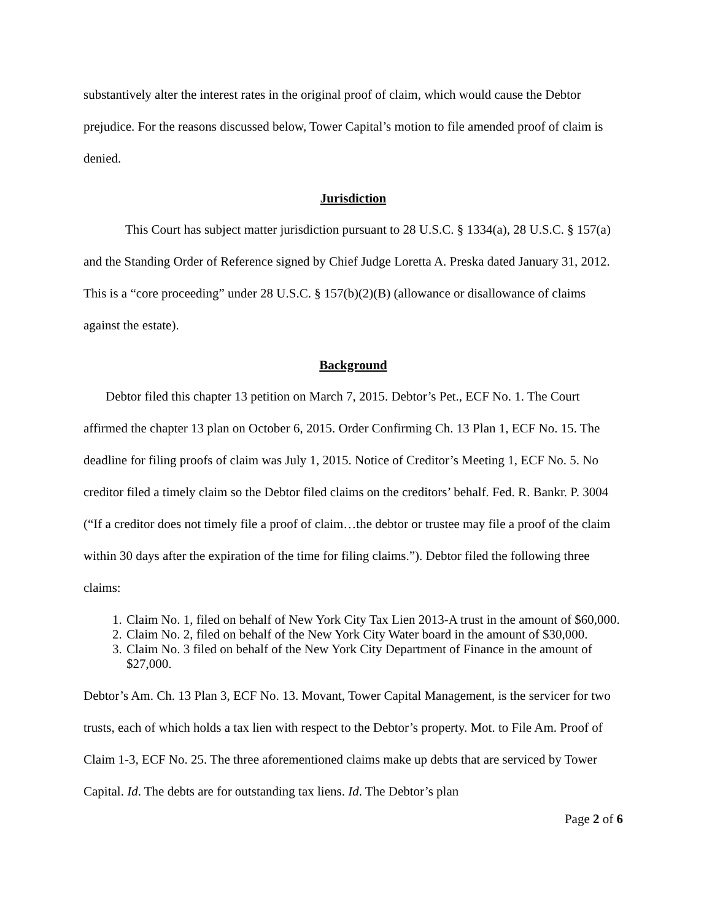substantively alter the interest rates in the original proof of claim, which would cause the Debtor prejudice. For the reasons discussed below, Tower Capital’s motion to file amended proof of claim is denied.
Jurisdiction
This Court has subject matter jurisdiction pursuant to 28 U.S.C. § 1334(a), 28 U.S.C. § 157(a) and the Standing Order of Reference signed by Chief Judge Loretta A. Preska dated January 31, 2012. This is a “core proceeding” under 28 U.S.C. § 157(b)(2)(B) (allowance or disallowance of claims against the estate).
Background
Debtor filed this chapter 13 petition on March 7, 2015. Debtor’s Pet., ECF No. 1. The Court affirmed the chapter 13 plan on October 6, 2015. Order Confirming Ch. 13 Plan 1, ECF No. 15. The deadline for filing proofs of claim was July 1, 2015. Notice of Creditor’s Meeting 1, ECF No. 5. No creditor filed a timely claim so the Debtor filed claims on the creditors’ behalf. Fed. R. Bankr. P. 3004 (“If a creditor does not timely file a proof of claim…the debtor or trustee may file a proof of the claim within 30 days after the expiration of the time for filing claims.”). Debtor filed the following three claims:
1. Claim No. 1, filed on behalf of New York City Tax Lien 2013-A trust in the amount of $60,000.
2. Claim No. 2, filed on behalf of the New York City Water board in the amount of $30,000.
3. Claim No. 3 filed on behalf of the New York City Department of Finance in the amount of $27,000.
Debtor’s Am. Ch. 13 Plan 3, ECF No. 13. Movant, Tower Capital Management, is the servicer for two trusts, each of which holds a tax lien with respect to the Debtor’s property. Mot. to File Am. Proof of Claim 1-3, ECF No. 25. The three aforementioned claims make up debts that are serviced by Tower Capital. Id. The debts are for outstanding tax liens. Id. The Debtor’s plan
Page 2 of 6